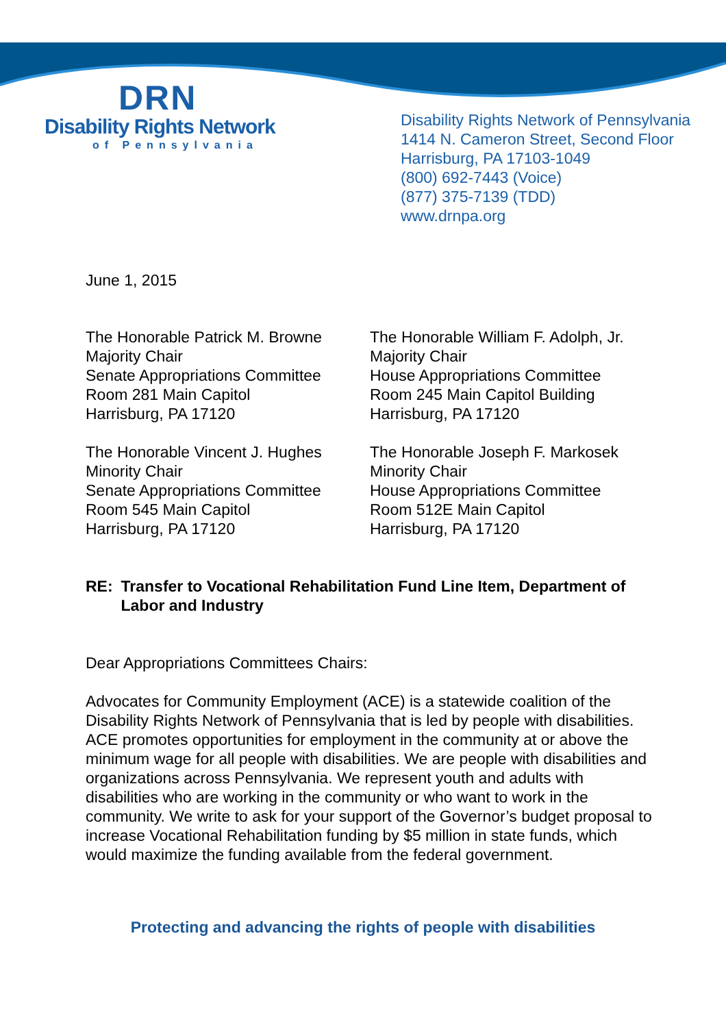DRN
Disability Rights Network
of Pennsylvania
Disability Rights Network of Pennsylvania
1414 N. Cameron Street, Second Floor
Harrisburg, PA 17103-1049
(800) 692-7443 (Voice)
(877) 375-7139 (TDD)
www.drnpa.org
June 1, 2015
The Honorable Patrick M. Browne
Majority Chair
Senate Appropriations Committee
Room 281 Main Capitol
Harrisburg, PA 17120
The Honorable William F. Adolph, Jr.
Majority Chair
House Appropriations Committee
Room 245 Main Capitol Building
Harrisburg, PA 17120
The Honorable Vincent J. Hughes
Minority Chair
Senate Appropriations Committee
Room 545 Main Capitol
Harrisburg, PA 17120
The Honorable Joseph F. Markosek
Minority Chair
House Appropriations Committee
Room 512E Main Capitol
Harrisburg, PA 17120
RE: Transfer to Vocational Rehabilitation Fund Line Item, Department of Labor and Industry
Dear Appropriations Committees Chairs:
Advocates for Community Employment (ACE) is a statewide coalition of the Disability Rights Network of Pennsylvania that is led by people with disabilities. ACE promotes opportunities for employment in the community at or above the minimum wage for all people with disabilities. We are people with disabilities and organizations across Pennsylvania. We represent youth and adults with disabilities who are working in the community or who want to work in the community. We write to ask for your support of the Governor’s budget proposal to increase Vocational Rehabilitation funding by $5 million in state funds, which would maximize the funding available from the federal government.
Protecting and advancing the rights of people with disabilities